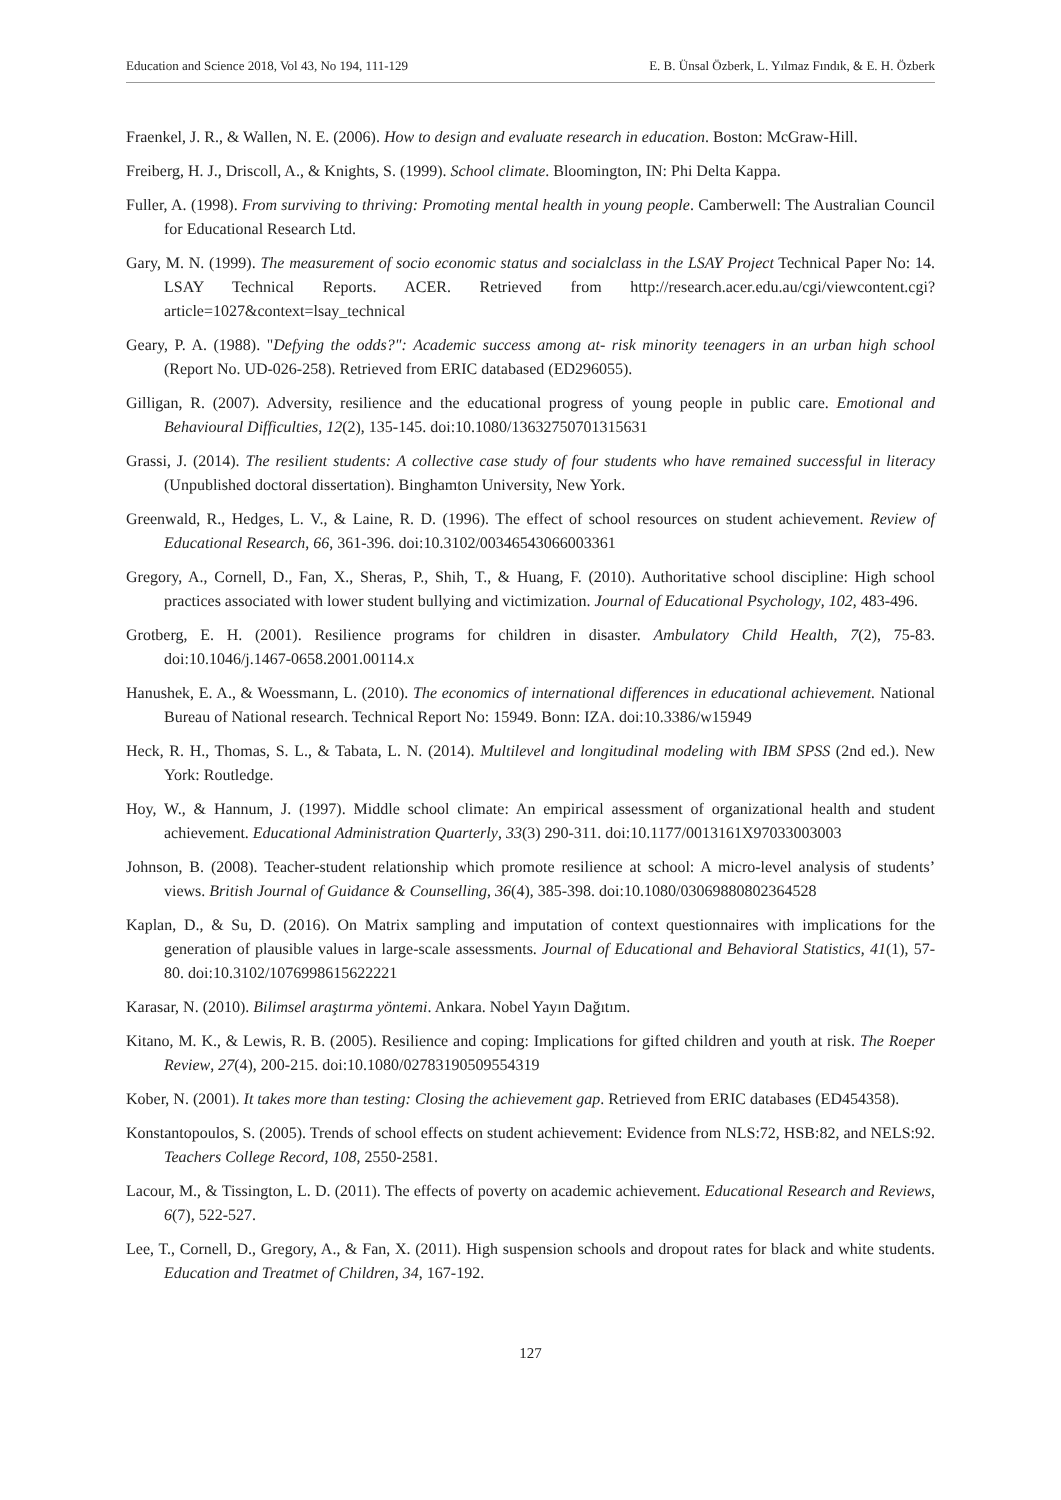Education and Science 2018, Vol 43, No 194, 111-129 E. B. Ünsal Özberk, L. Yılmaz Fındık, & E. H. Özberk
Fraenkel, J. R., & Wallen, N. E. (2006). How to design and evaluate research in education. Boston: McGraw-Hill.
Freiberg, H. J., Driscoll, A., & Knights, S. (1999). School climate. Bloomington, IN: Phi Delta Kappa.
Fuller, A. (1998). From surviving to thriving: Promoting mental health in young people. Camberwell: The Australian Council for Educational Research Ltd.
Gary, M. N. (1999). The measurement of socio economic status and socialclass in the LSAY Project Technical Paper No: 14. LSAY Technical Reports. ACER. Retrieved from http://research.acer.edu.au/cgi/viewcontent.cgi?article=1027&context=lsay_technical
Geary, P. A. (1988). "Defying the odds?": Academic success among at- risk minority teenagers in an urban high school (Report No. UD-026-258). Retrieved from ERIC databased (ED296055).
Gilligan, R. (2007). Adversity, resilience and the educational progress of young people in public care. Emotional and Behavioural Difficulties, 12(2), 135-145. doi:10.1080/13632750701315631
Grassi, J. (2014). The resilient students: A collective case study of four students who have remained successful in literacy (Unpublished doctoral dissertation). Binghamton University, New York.
Greenwald, R., Hedges, L. V., & Laine, R. D. (1996). The effect of school resources on student achievement. Review of Educational Research, 66, 361-396. doi:10.3102/00346543066003361
Gregory, A., Cornell, D., Fan, X., Sheras, P., Shih, T., & Huang, F. (2010). Authoritative school discipline: High school practices associated with lower student bullying and victimization. Journal of Educational Psychology, 102, 483-496.
Grotberg, E. H. (2001). Resilience programs for children in disaster. Ambulatory Child Health, 7(2), 75-83. doi:10.1046/j.1467-0658.2001.00114.x
Hanushek, E. A., & Woessmann, L. (2010). The economics of international differences in educational achievement. National Bureau of National research. Technical Report No: 15949. Bonn: IZA. doi:10.3386/w15949
Heck, R. H., Thomas, S. L., & Tabata, L. N. (2014). Multilevel and longitudinal modeling with IBM SPSS (2nd ed.). New York: Routledge.
Hoy, W., & Hannum, J. (1997). Middle school climate: An empirical assessment of organizational health and student achievement. Educational Administration Quarterly, 33(3) 290-311. doi:10.1177/0013161X97033003003
Johnson, B. (2008). Teacher-student relationship which promote resilience at school: A micro-level analysis of students’ views. British Journal of Guidance & Counselling, 36(4), 385-398. doi:10.1080/03069880802364528
Kaplan, D., & Su, D. (2016). On Matrix sampling and imputation of context questionnaires with implications for the generation of plausible values in large-scale assessments. Journal of Educational and Behavioral Statistics, 41(1), 57-80. doi:10.3102/1076998615622221
Karasar, N. (2010). Bilimsel araştırma yöntemi. Ankara. Nobel Yayın Dağıtım.
Kitano, M. K., & Lewis, R. B. (2005). Resilience and coping: Implications for gifted children and youth at risk. The Roeper Review, 27(4), 200-215. doi:10.1080/02783190509554319
Kober, N. (2001). It takes more than testing: Closing the achievement gap. Retrieved from ERIC databases (ED454358).
Konstantopoulos, S. (2005). Trends of school effects on student achievement: Evidence from NLS:72, HSB:82, and NELS:92. Teachers College Record, 108, 2550-2581.
Lacour, M., & Tissington, L. D. (2011). The effects of poverty on academic achievement. Educational Research and Reviews, 6(7), 522-527.
Lee, T., Cornell, D., Gregory, A., & Fan, X. (2011). High suspension schools and dropout rates for black and white students. Education and Treatmet of Children, 34, 167-192.
127